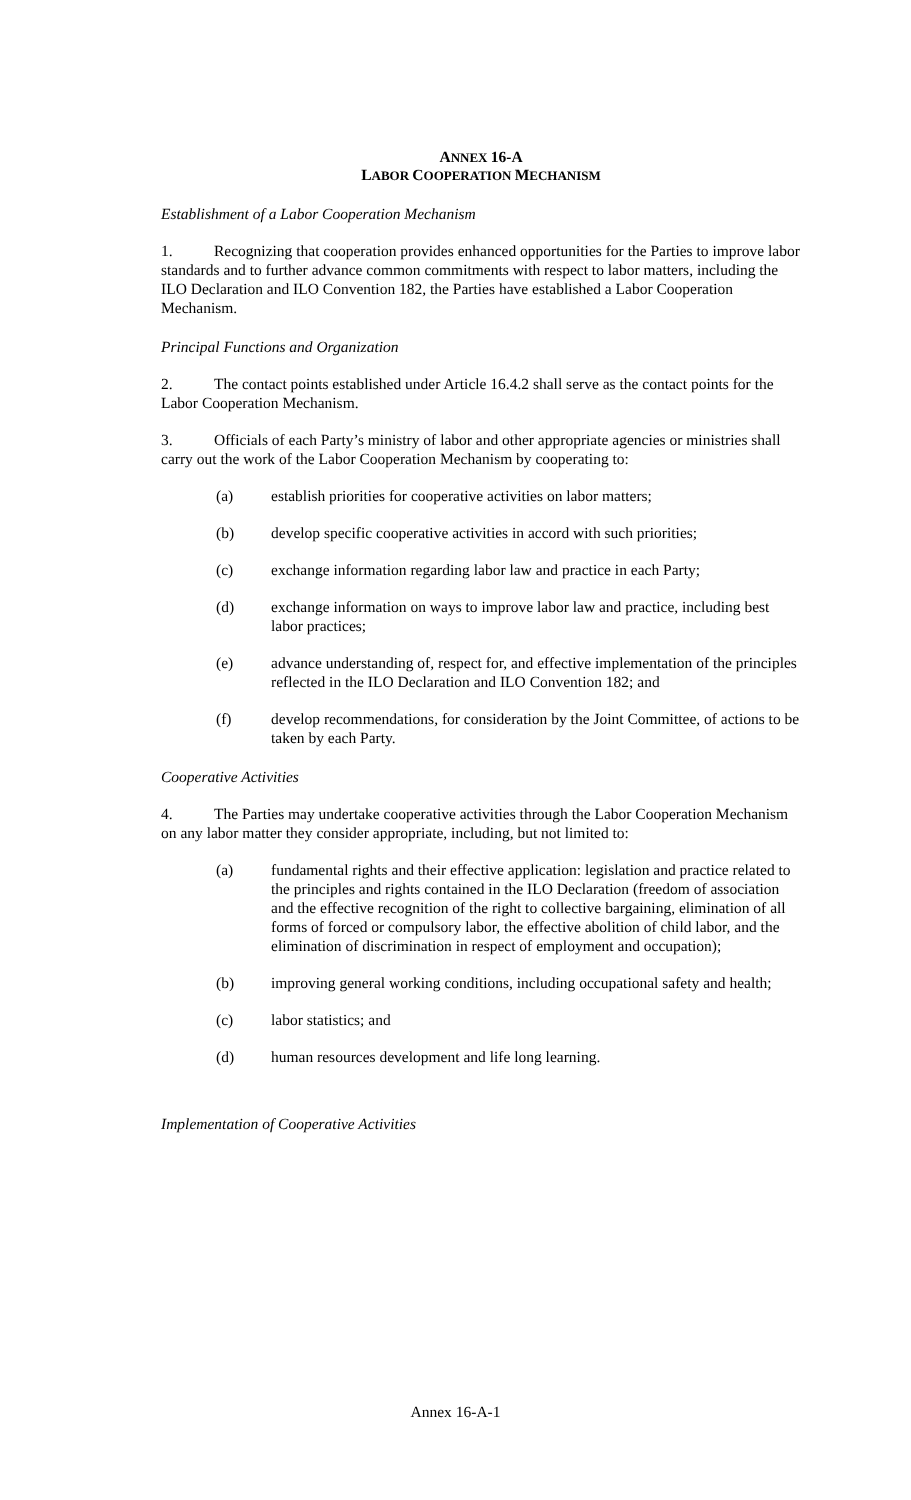ANNEX 16-A
LABOR COOPERATION MECHANISM
Establishment of a Labor Cooperation Mechanism
1. Recognizing that cooperation provides enhanced opportunities for the Parties to improve labor standards and to further advance common commitments with respect to labor matters, including the ILO Declaration and ILO Convention 182, the Parties have established a Labor Cooperation Mechanism.
Principal Functions and Organization
2. The contact points established under Article 16.4.2 shall serve as the contact points for the Labor Cooperation Mechanism.
3. Officials of each Party’s ministry of labor and other appropriate agencies or ministries shall carry out the work of the Labor Cooperation Mechanism by cooperating to:
(a) establish priorities for cooperative activities on labor matters;
(b) develop specific cooperative activities in accord with such priorities;
(c) exchange information regarding labor law and practice in each Party;
(d) exchange information on ways to improve labor law and practice, including best labor practices;
(e) advance understanding of, respect for, and effective implementation of the principles reflected in the ILO Declaration and ILO Convention 182; and
(f) develop recommendations, for consideration by the Joint Committee, of actions to be taken by each Party.
Cooperative Activities
4. The Parties may undertake cooperative activities through the Labor Cooperation Mechanism on any labor matter they consider appropriate, including, but not limited to:
(a) fundamental rights and their effective application: legislation and practice related to the principles and rights contained in the ILO Declaration (freedom of association and the effective recognition of the right to collective bargaining, elimination of all forms of forced or compulsory labor, the effective abolition of child labor, and the elimination of discrimination in respect of employment and occupation);
(b) improving general working conditions, including occupational safety and health;
(c) labor statistics; and
(d) human resources development and life long learning.
Implementation of Cooperative Activities
Annex 16-A-1